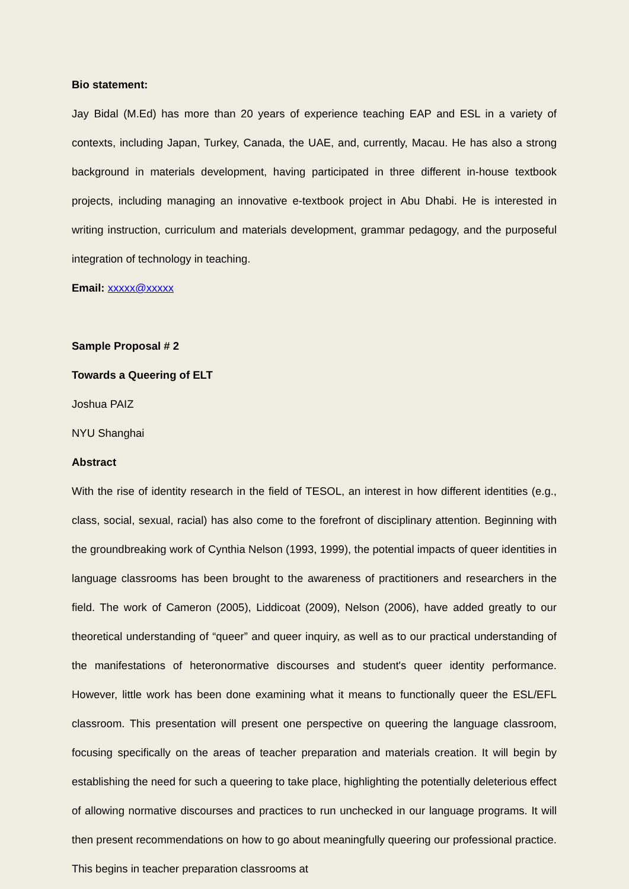Bio statement:
Jay Bidal (M.Ed) has more than 20 years of experience teaching EAP and ESL in a variety of contexts, including Japan, Turkey, Canada, the UAE, and, currently, Macau. He has also a strong background in materials development, having participated in three different in-house textbook projects, including managing an innovative e-textbook project in Abu Dhabi. He is interested in writing instruction, curriculum and materials development, grammar pedagogy, and the purposeful integration of technology in teaching.
Email: xxxxx@xxxxx
Sample Proposal # 2
Towards a Queering of ELT
Joshua PAIZ
NYU Shanghai
Abstract
With the rise of identity research in the field of TESOL, an interest in how different identities (e.g., class, social, sexual, racial) has also come to the forefront of disciplinary attention. Beginning with the groundbreaking work of Cynthia Nelson (1993, 1999), the potential impacts of queer identities in language classrooms has been brought to the awareness of practitioners and researchers in the field. The work of Cameron (2005), Liddicoat (2009), Nelson (2006), have added greatly to our theoretical understanding of “queer” and queer inquiry, as well as to our practical understanding of the manifestations of heteronormative discourses and student's queer identity performance. However, little work has been done examining what it means to functionally queer the ESL/EFL classroom. This presentation will present one perspective on queering the language classroom, focusing specifically on the areas of teacher preparation and materials creation. It will begin by establishing the need for such a queering to take place, highlighting the potentially deleterious effect of allowing normative discourses and practices to run unchecked in our language programs. It will then present recommendations on how to go about meaningfully queering our professional practice. This begins in teacher preparation classrooms at